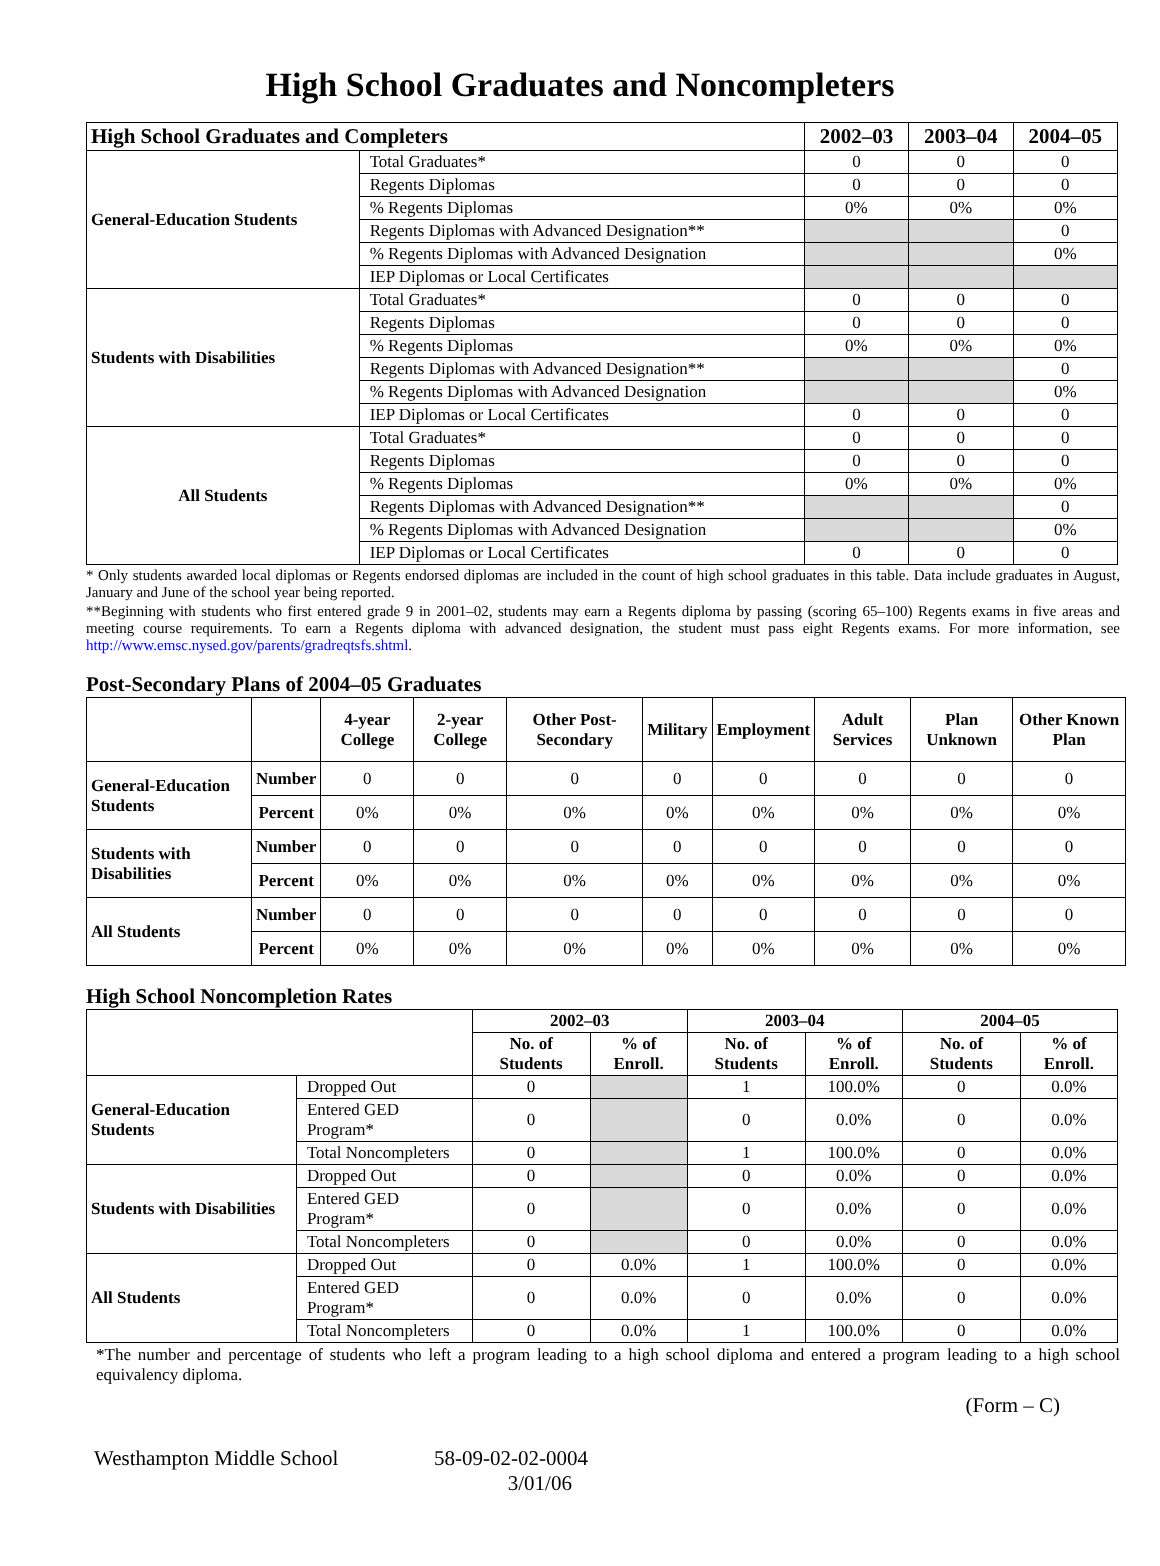High School Graduates and Noncompleters
| High School Graduates and Completers | | 2002–03 | 2003–04 | 2004–05 |
| --- | --- | --- | --- | --- |
| General-Education Students | Total Graduates* | 0 | 0 | 0 |
| | Regents Diplomas | 0 | 0 | 0 |
| | % Regents Diplomas | 0% | 0% | 0% |
| | Regents Diplomas with Advanced Designation** | | | 0 |
| | % Regents Diplomas with Advanced Designation | | | 0% |
| | IEP Diplomas or Local Certificates | | | |
| Students with Disabilities | Total Graduates* | 0 | 0 | 0 |
| | Regents Diplomas | 0 | 0 | 0 |
| | % Regents Diplomas | 0% | 0% | 0% |
| | Regents Diplomas with Advanced Designation** | | | 0 |
| | % Regents Diplomas with Advanced Designation | | | 0% |
| | IEP Diplomas or Local Certificates | 0 | 0 | 0 |
| All Students | Total Graduates* | 0 | 0 | 0 |
| | Regents Diplomas | 0 | 0 | 0 |
| | % Regents Diplomas | 0% | 0% | 0% |
| | Regents Diplomas with Advanced Designation** | | | 0 |
| | % Regents Diplomas with Advanced Designation | | | 0% |
| | IEP Diplomas or Local Certificates | 0 | 0 | 0 |
* Only students awarded local diplomas or Regents endorsed diplomas are included in the count of high school graduates in this table. Data include graduates in August, January and June of the school year being reported.
**Beginning with students who first entered grade 9 in 2001–02, students may earn a Regents diploma by passing (scoring 65–100) Regents exams in five areas and meeting course requirements. To earn a Regents diploma with advanced designation, the student must pass eight Regents exams. For more information, see http://www.emsc.nysed.gov/parents/gradreqtsfs.shtml.
Post-Secondary Plans of 2004–05 Graduates
| | | 4-year College | 2-year College | Other Post-Secondary | Military | Employment | Adult Services | Plan Unknown | Other Known Plan |
| --- | --- | --- | --- | --- | --- | --- | --- | --- | --- |
| General-Education Students | Number | 0 | 0 | 0 | 0 | 0 | 0 | 0 | 0 |
| | Percent | 0% | 0% | 0% | 0% | 0% | 0% | 0% | 0% |
| Students with Disabilities | Number | 0 | 0 | 0 | 0 | 0 | 0 | 0 | 0 |
| | Percent | 0% | 0% | 0% | 0% | 0% | 0% | 0% | 0% |
| All Students | Number | 0 | 0 | 0 | 0 | 0 | 0 | 0 | 0 |
| | Percent | 0% | 0% | 0% | 0% | 0% | 0% | 0% | 0% |
High School Noncompletion Rates
| | | 2002–03 | | 2003–04 | | 2004–05 | |
| --- | --- | --- | --- | --- | --- | --- | --- |
| | | No. of Students | % of Enroll. | No. of Students | % of Enroll. | No. of Students | % of Enroll. |
| General-Education Students | Dropped Out | 0 | | 1 | 100.0% | 0 | 0.0% |
| | Entered GED Program* | 0 | | 0 | 0.0% | 0 | 0.0% |
| | Total Noncompleters | 0 | | 1 | 100.0% | 0 | 0.0% |
| Students with Disabilities | Dropped Out | 0 | | 0 | 0.0% | 0 | 0.0% |
| | Entered GED Program* | 0 | | 0 | 0.0% | 0 | 0.0% |
| | Total Noncompleters | 0 | | 0 | 0.0% | 0 | 0.0% |
| All Students | Dropped Out | 0 | 0.0% | 1 | 100.0% | 0 | 0.0% |
| | Entered GED Program* | 0 | 0.0% | 0 | 0.0% | 0 | 0.0% |
| | Total Noncompleters | 0 | 0.0% | 1 | 100.0% | 0 | 0.0% |
*The number and percentage of students who left a program leading to a high school diploma and entered a program leading to a high school equivalency diploma.
(Form – C)
Westhampton Middle School 58-09-02-02-0004
3/01/06